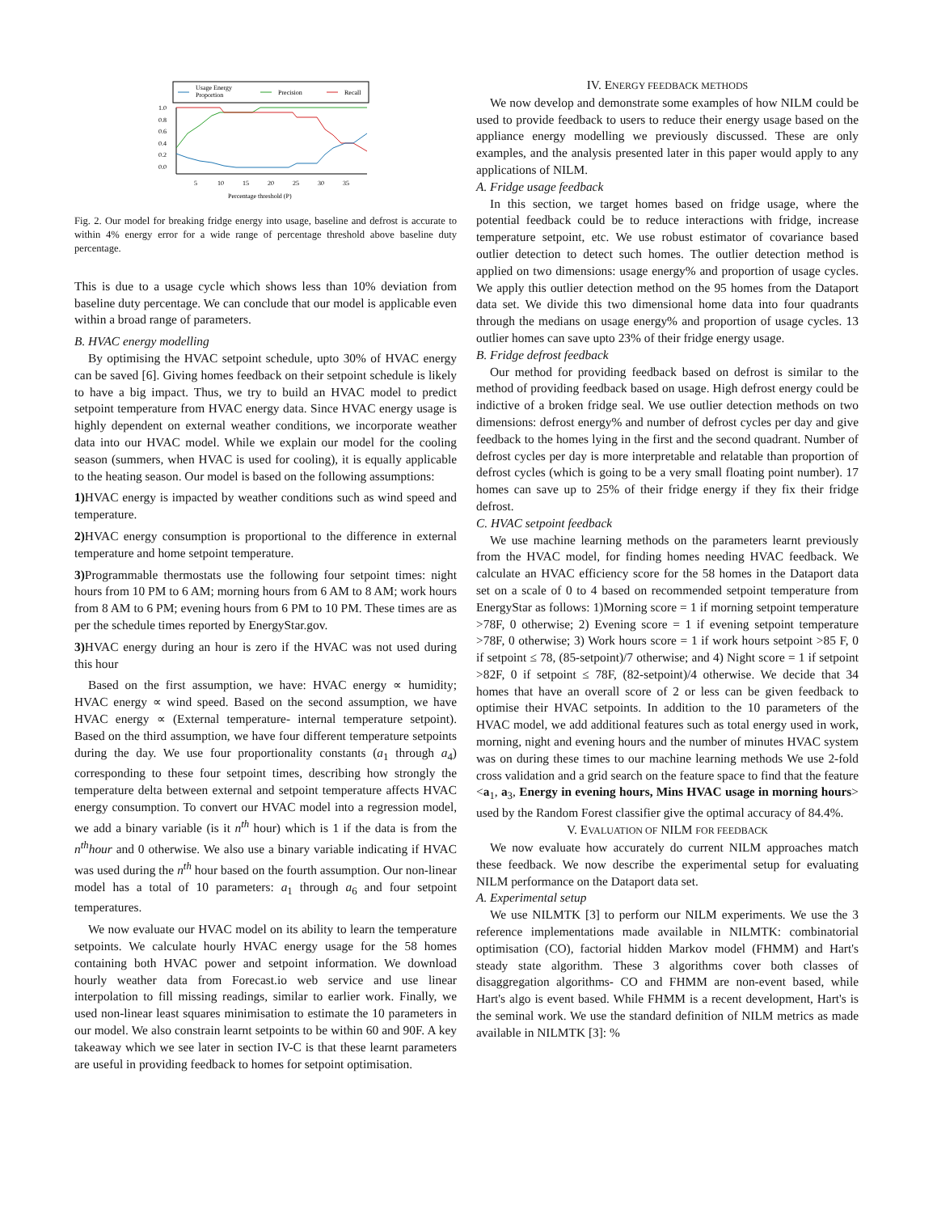Usage Energy
Proportion
Precision
Recall
1.0
0.8
0.6
0.4
0.2
0.0
5
10
15
20
25
30
35
Percentage threshold (P)
Fig. 2. Our model for breaking fridge energy into usage, baseline and defrost is accurate to within 4% energy error for a wide range of percentage threshold above baseline duty percentage.
This is due to a usage cycle which shows less than 10% deviation from baseline duty percentage. We can conclude that our model is applicable even within a broad range of parameters.
B. HVAC energy modelling
By optimising the HVAC setpoint schedule, upto 30% of HVAC energy can be saved [6]. Giving homes feedback on their setpoint schedule is likely to have a big impact. Thus, we try to build an HVAC model to predict setpoint temperature from HVAC energy data. Since HVAC energy usage is highly dependent on external weather conditions, we incorporate weather data into our HVAC model. While we explain our model for the cooling season (summers, when HVAC is used for cooling), it is equally applicable to the heating season. Our model is based on the following assumptions:
1) HVAC energy is impacted by weather conditions such as wind speed and temperature.
2) HVAC energy consumption is proportional to the difference in external temperature and home setpoint temperature.
3) Programmable thermostats use the following four setpoint times: night hours from 10 PM to 6 AM; morning hours from 6 AM to 8 AM; work hours from 8 AM to 6 PM; evening hours from 6 PM to 10 PM. These times are as per the schedule times reported by EnergyStar.gov.
3) HVAC energy during an hour is zero if the HVAC was not used during this hour
Based on the first assumption, we have: HVAC energy ∝ humidity; HVAC energy ∝ wind speed. Based on the second assumption, we have HVAC energy ∝ (External temperature- internal temperature setpoint). Based on the third assumption, we have four different temperature setpoints during the day. We use four proportionality constants (a<sub>1</sub> through a<sub>4</sub>) corresponding to these four setpoint times, describing how strongly the temperature delta between external and setpoint temperature affects HVAC energy consumption. To convert our HVAC model into a regression model, we add a binary variable (is it n<sup>th</sup> hour) which is 1 if the data is from the n<sup>th</sup>hour and 0 otherwise. We also use a binary variable indicating if HVAC was used during the n<sup>th</sup> hour based on the fourth assumption. Our non-linear model has a total of 10 parameters: a<sub>1</sub> through a<sub>6</sub> and four setpoint temperatures.
We now evaluate our HVAC model on its ability to learn the temperature setpoints. We calculate hourly HVAC energy usage for the 58 homes containing both HVAC power and setpoint information. We download hourly weather data from Forecast.io web service and use linear interpolation to fill missing readings, similar to earlier work. Finally, we used non-linear least squares minimisation to estimate the 10 parameters in our model. We also constrain learnt setpoints to be within 60 and 90F. A key takeaway which we see later in section IV-C is that these learnt parameters are useful in providing feedback to homes for setpoint optimisation.
IV. ENERGY FEEDBACK METHODS
We now develop and demonstrate some examples of how NILM could be used to provide feedback to users to reduce their energy usage based on the appliance energy modelling we previously discussed. These are only examples, and the analysis presented later in this paper would apply to any applications of NILM.
A. Fridge usage feedback
In this section, we target homes based on fridge usage, where the potential feedback could be to reduce interactions with fridge, increase temperature setpoint, etc. We use robust estimator of covariance based outlier detection to detect such homes. The outlier detection method is applied on two dimensions: usage energy% and proportion of usage cycles. We apply this outlier detection method on the 95 homes from the Dataport data set. We divide this two dimensional home data into four quadrants through the medians on usage energy% and proportion of usage cycles. 13 outlier homes can save upto 23% of their fridge energy usage.
B. Fridge defrost feedback
Our method for providing feedback based on defrost is similar to the method of providing feedback based on usage. High defrost energy could be indictive of a broken fridge seal. We use outlier detection methods on two dimensions: defrost energy% and number of defrost cycles per day and give feedback to the homes lying in the first and the second quadrant. Number of defrost cycles per day is more interpretable and relatable than proportion of defrost cycles (which is going to be a very small floating point number). 17 homes can save up to 25% of their fridge energy if they fix their fridge defrost.
C. HVAC setpoint feedback
We use machine learning methods on the parameters learnt previously from the HVAC model, for finding homes needing HVAC feedback. We calculate an HVAC efficiency score for the 58 homes in the Dataport data set on a scale of 0 to 4 based on recommended setpoint temperature from EnergyStar as follows: 1)Morning score = 1 if morning setpoint temperature >78F, 0 otherwise; 2) Evening score = 1 if evening setpoint temperature >78F, 0 otherwise; 3) Work hours score = 1 if work hours setpoint >85 F, 0 if setpoint ≤ 78, (85-setpoint)/7 otherwise; and 4) Night score = 1 if setpoint >82F, 0 if setpoint ≤ 78F, (82-setpoint)/4 otherwise. We decide that 34 homes that have an overall score of 2 or less can be given feedback to optimise their HVAC setpoints. In addition to the 10 parameters of the HVAC model, we add additional features such as total energy used in work, morning, night and evening hours and the number of minutes HVAC system was on during these times to our machine learning methods We use 2-fold cross validation and a grid search on the feature space to find that the feature <a<sub>1</sub>, a<sub>3</sub>, Energy in evening hours, Mins HVAC usage in morning hours> used by the Random Forest classifier give the optimal accuracy of 84.4%.
V. EVALUATION OF NILM FOR FEEDBACK
We now evaluate how accurately do current NILM approaches match these feedback. We now describe the experimental setup for evaluating NILM performance on the Dataport data set.
A. Experimental setup
We use NILMTK [3] to perform our NILM experiments. We use the 3 reference implementations made available in NILMTK: combinatorial optimisation (CO), factorial hidden Markov model (FHMM) and Hart's steady state algorithm. These 3 algorithms cover both classes of disaggregation algorithms- CO and FHMM are non-event based, while Hart's algo is event based. While FHMM is a recent development, Hart's is the seminal work. We use the standard definition of NILM metrics as made available in NILMTK [3]: %